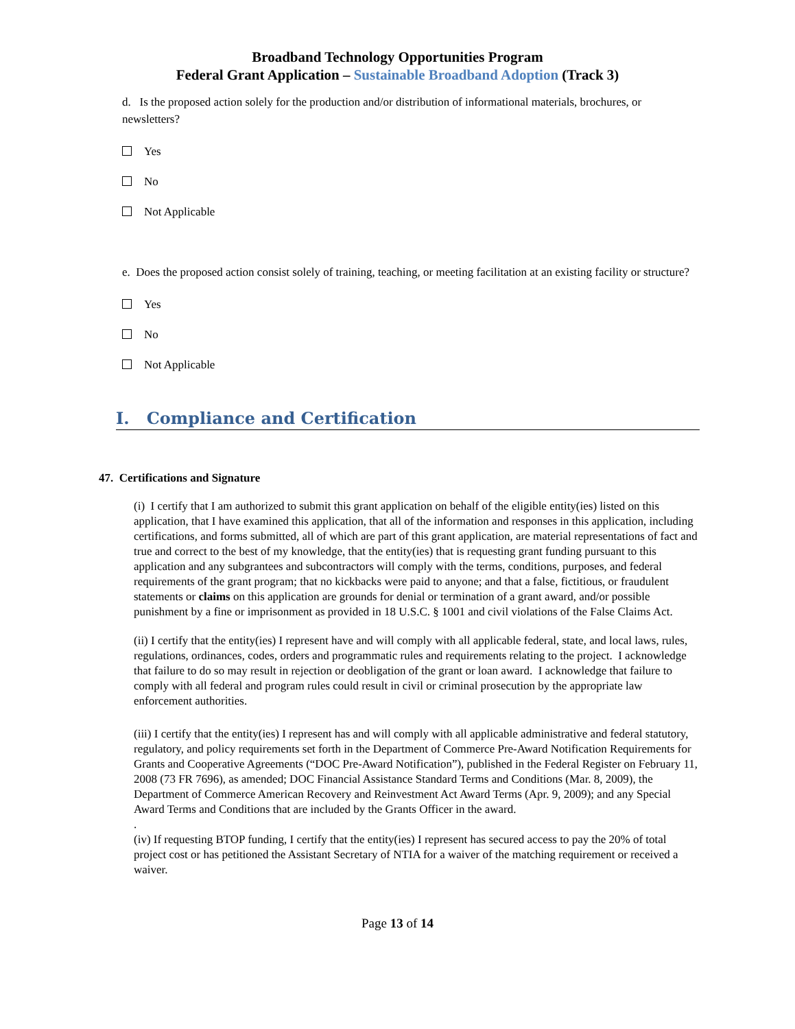Broadband Technology Opportunities Program
Federal Grant Application – Sustainable Broadband Adoption (Track 3)
d. Is the proposed action solely for the production and/or distribution of informational materials, brochures, or newsletters?
Yes
No
Not Applicable
e. Does the proposed action consist solely of training, teaching, or meeting facilitation at an existing facility or structure?
Yes
No
Not Applicable
I. Compliance and Certification
47. Certifications and Signature
(i) I certify that I am authorized to submit this grant application on behalf of the eligible entity(ies) listed on this application, that I have examined this application, that all of the information and responses in this application, including certifications, and forms submitted, all of which are part of this grant application, are material representations of fact and true and correct to the best of my knowledge, that the entity(ies) that is requesting grant funding pursuant to this application and any subgrantees and subcontractors will comply with the terms, conditions, purposes, and federal requirements of the grant program; that no kickbacks were paid to anyone; and that a false, fictitious, or fraudulent statements or claims on this application are grounds for denial or termination of a grant award, and/or possible punishment by a fine or imprisonment as provided in 18 U.S.C. § 1001 and civil violations of the False Claims Act.
(ii) I certify that the entity(ies) I represent have and will comply with all applicable federal, state, and local laws, rules, regulations, ordinances, codes, orders and programmatic rules and requirements relating to the project. I acknowledge that failure to do so may result in rejection or deobligation of the grant or loan award. I acknowledge that failure to comply with all federal and program rules could result in civil or criminal prosecution by the appropriate law enforcement authorities.
(iii) I certify that the entity(ies) I represent has and will comply with all applicable administrative and federal statutory, regulatory, and policy requirements set forth in the Department of Commerce Pre-Award Notification Requirements for Grants and Cooperative Agreements (“DOC Pre-Award Notification”), published in the Federal Register on February 11, 2008 (73 FR 7696), as amended; DOC Financial Assistance Standard Terms and Conditions (Mar. 8, 2009), the Department of Commerce American Recovery and Reinvestment Act Award Terms (Apr. 9, 2009); and any Special Award Terms and Conditions that are included by the Grants Officer in the award.
.
(iv) If requesting BTOP funding, I certify that the entity(ies) I represent has secured access to pay the 20% of total project cost or has petitioned the Assistant Secretary of NTIA for a waiver of the matching requirement or received a waiver.
Page 13 of 14